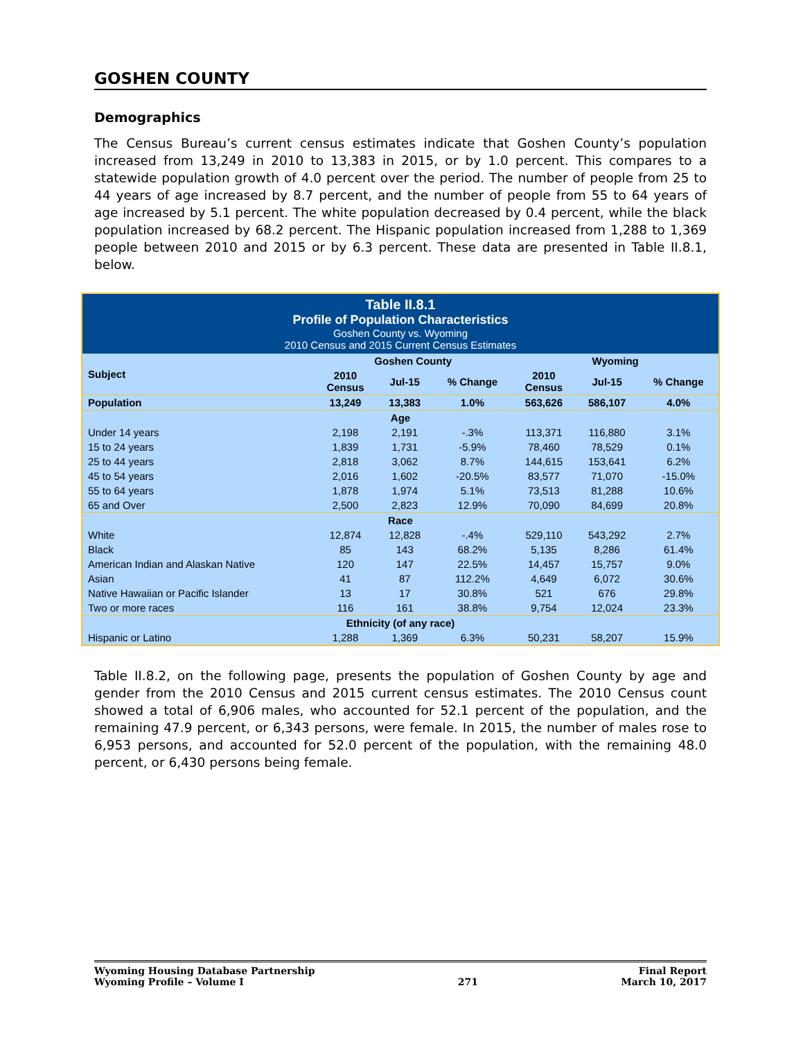GOSHEN COUNTY
Demographics
The Census Bureau’s current census estimates indicate that Goshen County’s population increased from 13,249 in 2010 to 13,383 in 2015, or by 1.0 percent. This compares to a statewide population growth of 4.0 percent over the period. The number of people from 25 to 44 years of age increased by 8.7 percent, and the number of people from 55 to 64 years of age increased by 5.1 percent. The white population decreased by 0.4 percent, while the black population increased by 68.2 percent. The Hispanic population increased from 1,288 to 1,369 people between 2010 and 2015 or by 6.3 percent. These data are presented in Table II.8.1, below.
| Table II.8.1 Profile of Population Characteristics Goshen County vs. Wyoming 2010 Census and 2015 Current Census Estimates | | | | | | |
| Subject | Goshen County | | | Wyoming | | |
| | 2010 Census | Jul-15 | % Change | 2010 Census | Jul-15 | % Change |
| Population | 13,249 | 13,383 | 1.0% | 563,626 | 586,107 | 4.0% |
| Age | | | | | | |
| Under 14 years | 2,198 | 2,191 | -.3% | 113,371 | 116,880 | 3.1% |
| 15 to 24 years | 1,839 | 1,731 | -5.9% | 78,460 | 78,529 | 0.1% |
| 25 to 44 years | 2,818 | 3,062 | 8.7% | 144,615 | 153,641 | 6.2% |
| 45 to 54 years | 2,016 | 1,602 | -20.5% | 83,577 | 71,070 | -15.0% |
| 55 to 64 years | 1,878 | 1,974 | 5.1% | 73,513 | 81,288 | 10.6% |
| 65 and Over | 2,500 | 2,823 | 12.9% | 70,090 | 84,699 | 20.8% |
| Race | | | | | | |
| White | 12,874 | 12,828 | -.4% | 529,110 | 543,292 | 2.7% |
| Black | 85 | 143 | 68.2% | 5,135 | 8,286 | 61.4% |
| American Indian and Alaskan Native | 120 | 147 | 22.5% | 14,457 | 15,757 | 9.0% |
| Asian | 41 | 87 | 112.2% | 4,649 | 6,072 | 30.6% |
| Native Hawaiian or Pacific Islander | 13 | 17 | 30.8% | 521 | 676 | 29.8% |
| Two or more races | 116 | 161 | 38.8% | 9,754 | 12,024 | 23.3% |
| Ethnicity (of any race) | | | | | | |
| Hispanic or Latino | 1,288 | 1,369 | 6.3% | 50,231 | 58,207 | 15.9% |
Table II.8.2, on the following page, presents the population of Goshen County by age and gender from the 2010 Census and 2015 current census estimates. The 2010 Census count showed a total of 6,906 males, who accounted for 52.1 percent of the population, and the remaining 47.9 percent, or 6,343 persons, were female. In 2015, the number of males rose to 6,953 persons, and accounted for 52.0 percent of the population, with the remaining 48.0 percent, or 6,430 persons being female.
Wyoming Housing Database Partnership
Wyoming Profile – Volume I
271 Final Report
March 10, 2017